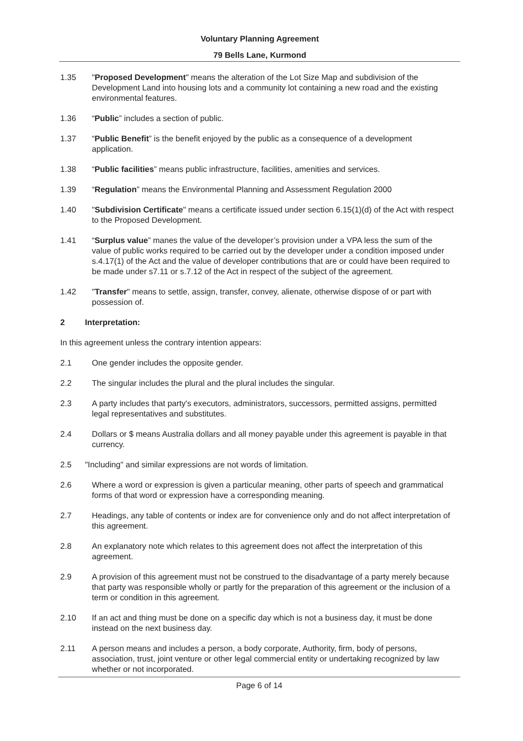Voluntary Planning Agreement
79 Bells Lane, Kurmond
1.35 "Proposed Development" means the alteration of the Lot Size Map and subdivision of the Development Land into housing lots and a community lot containing a new road and the existing environmental features.
1.36 “Public” includes a section of public.
1.37 “Public Benefit” is the benefit enjoyed by the public as a consequence of a development application.
1.38 “Public facilities” means public infrastructure, facilities, amenities and services.
1.39 “Regulation” means the Environmental Planning and Assessment Regulation 2000
1.40 "Subdivision Certificate" means a certificate issued under section 6.15(1)(d) of the Act with respect to the Proposed Development.
1.41 “Surplus value” manes the value of the developer’s provision under a VPA less the sum of the value of public works required to be carried out by the developer under a condition imposed under s.4.17(1) of the Act and the value of developer contributions that are or could have been required to be made under s7.11 or s.7.12 of the Act in respect of the subject of the agreement.
1.42 "Transfer" means to settle, assign, transfer, convey, alienate, otherwise dispose of or part with possession of.
2 Interpretation:
In this agreement unless the contrary intention appears:
2.1 One gender includes the opposite gender.
2.2 The singular includes the plural and the plural includes the singular.
2.3 A party includes that party's executors, administrators, successors, permitted assigns, permitted legal representatives and substitutes.
2.4 Dollars or $ means Australia dollars and all money payable under this agreement is payable in that currency.
2.5 "Including" and similar expressions are not words of limitation.
2.6 Where a word or expression is given a particular meaning, other parts of speech and grammatical forms of that word or expression have a corresponding meaning.
2.7 Headings, any table of contents or index are for convenience only and do not affect interpretation of this agreement.
2.8 An explanatory note which relates to this agreement does not affect the interpretation of this agreement.
2.9 A provision of this agreement must not be construed to the disadvantage of a party merely because that party was responsible wholly or partly for the preparation of this agreement or the inclusion of a term or condition in this agreement.
2.10 If an act and thing must be done on a specific day which is not a business day, it must be done instead on the next business day.
2.11 A person means and includes a person, a body corporate, Authority, firm, body of persons, association, trust, joint venture or other legal commercial entity or undertaking recognized by law whether or not incorporated.
Page 6 of 14